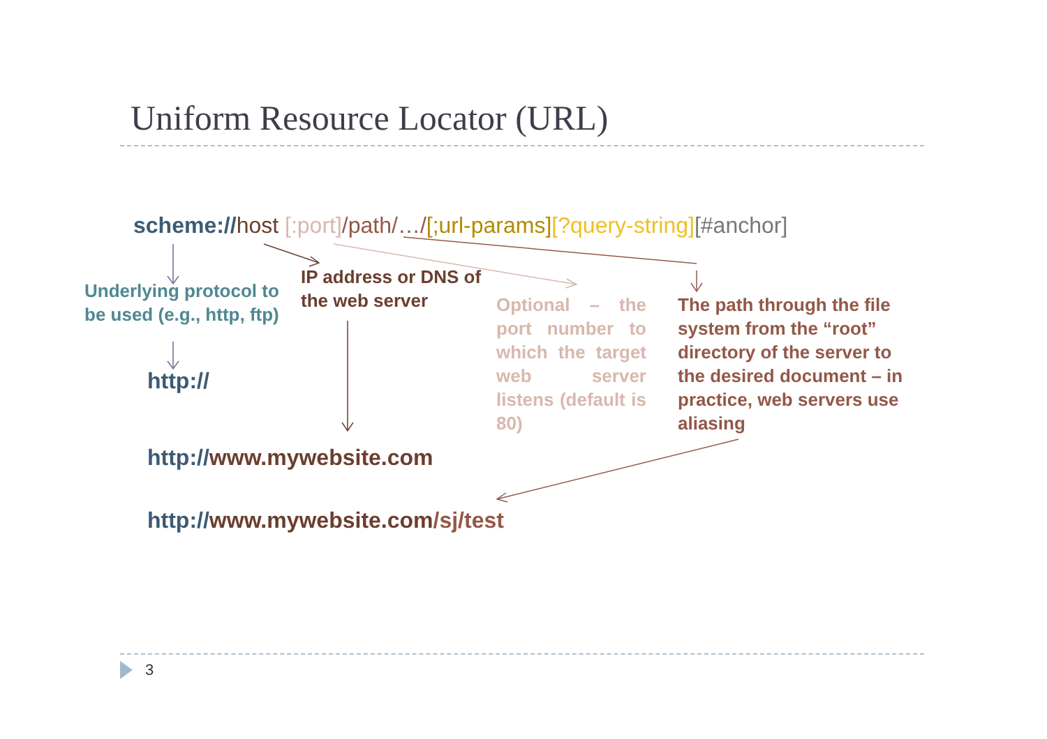Uniform Resource Locator (URL)
scheme://host [:port]/path/…/[;url-params][?query-string][#anchor]
Underlying protocol to be used (e.g., http, ftp)
IP address or DNS of the web server
Optional – the port number to which the target web server listens (default is 80)
The path through the file system from the “root” directory of the server to the desired document – in practice, web servers use aliasing
http://
http://www.mywebsite.com
http://www.mywebsite.com/sj/test
3